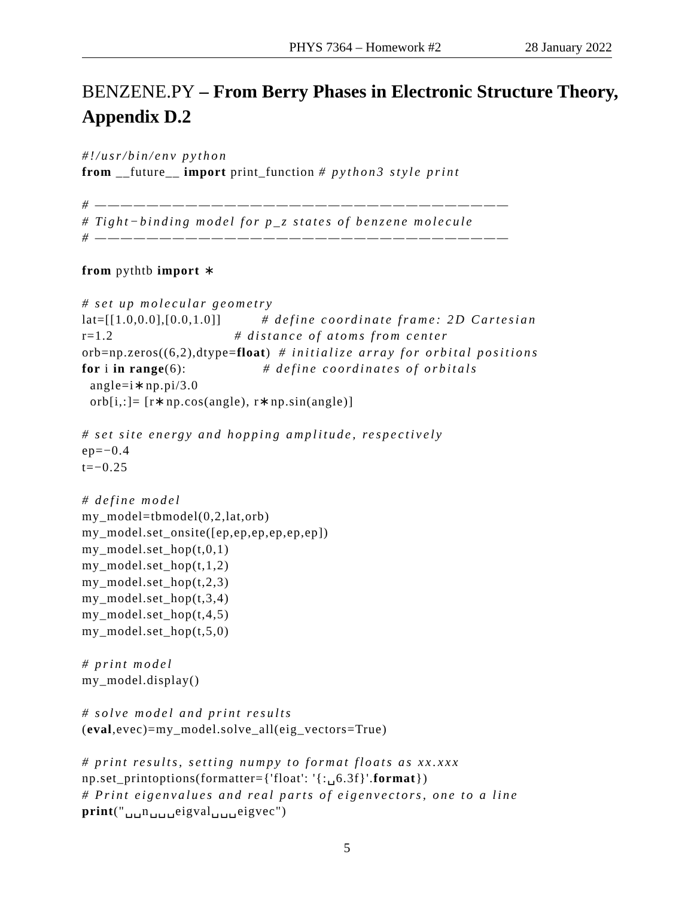PHYS 7364 – Homework #2 28 January 2022
BENZENE.PY – From Berry Phases in Electronic Structure Theory, Appendix D.2
#!/usr/bin/env python
from __future__ import print_function # python3 style print

# ————————————————————————————————
# Tight−binding model for p_z states of benzene molecule
# ————————————————————————————————

from pythtb import ∗

# set up molecular geometry
lat=[[1.0,0.0],[0.0,1.0]]          # define coordinate frame: 2D Cartesian
r=1.2                              # distance of atoms from center
orb=np.zeros((6,2),dtype=float)  # initialize array for orbital positions
for i in range(6):                   # define coordinates of orbitals
  angle=i∗np.pi/3.0
  orb[i,:]= [r∗np.cos(angle), r∗np.sin(angle)]

# set site energy and hopping amplitude, respectively
ep=−0.4
t=−0.25

# define model
my_model=tbmodel(0,2,lat,orb)
my_model.set_onsite([ep,ep,ep,ep,ep,ep])
my_model.set_hop(t,0,1)
my_model.set_hop(t,1,2)
my_model.set_hop(t,2,3)
my_model.set_hop(t,3,4)
my_model.set_hop(t,4,5)
my_model.set_hop(t,5,0)

# print model
my_model.display()

# solve model and print results
(eval,evec)=my_model.solve_all(eig_vectors=True)

# print results, setting numpy to format floats as xx.xxx
np.set_printoptions(formatter={'float': '{:␣6.3f}'.format})
# Print eigenvalues and real parts of eigenvectors, one to a line
print("␣␣n␣␣␣eigval␣␣␣eigvec")
5